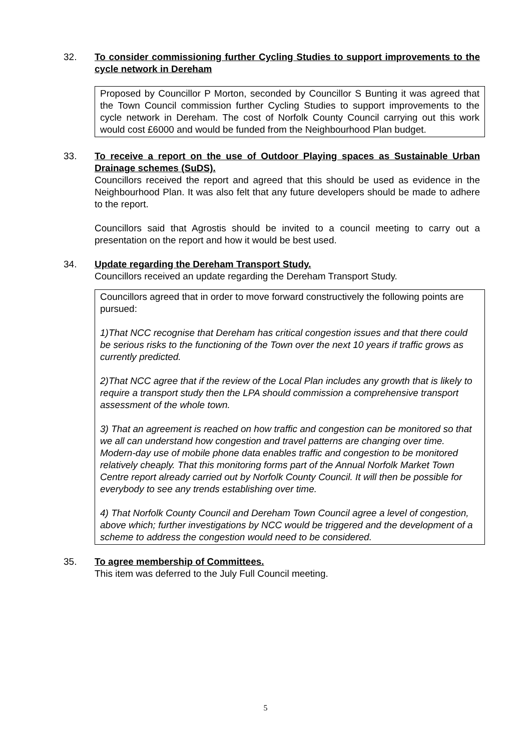32. To consider commissioning further Cycling Studies to support improvements to the cycle network in Dereham
Proposed by Councillor P Morton, seconded by Councillor S Bunting it was agreed that the Town Council commission further Cycling Studies to support improvements to the cycle network in Dereham. The cost of Norfolk County Council carrying out this work would cost £6000 and would be funded from the Neighbourhood Plan budget.
33. To receive a report on the use of Outdoor Playing spaces as Sustainable Urban Drainage schemes (SuDS).
Councillors received the report and agreed that this should be used as evidence in the Neighbourhood Plan. It was also felt that any future developers should be made to adhere to the report.
Councillors said that Agrostis should be invited to a council meeting to carry out a presentation on the report and how it would be best used.
34. Update regarding the Dereham Transport Study.
Councillors received an update regarding the Dereham Transport Study.
Councillors agreed that in order to move forward constructively the following points are pursued:
1)That NCC recognise that Dereham has critical congestion issues and that there could be serious risks to the functioning of the Town over the next 10 years if traffic grows as currently predicted.
2)That NCC agree that if the review of the Local Plan includes any growth that is likely to require a transport study then the LPA should commission a comprehensive transport assessment of the whole town.
3) That an agreement is reached on how traffic and congestion can be monitored so that we all can understand how congestion and travel patterns are changing over time. Modern-day use of mobile phone data enables traffic and congestion to be monitored relatively cheaply. That this monitoring forms part of the Annual Norfolk Market Town Centre report already carried out by Norfolk County Council. It will then be possible for everybody to see any trends establishing over time.
4) That Norfolk County Council and Dereham Town Council agree a level of congestion, above which; further investigations by NCC would be triggered and the development of a scheme to address the congestion would need to be considered.
35. To agree membership of Committees.
This item was deferred to the July Full Council meeting.
5